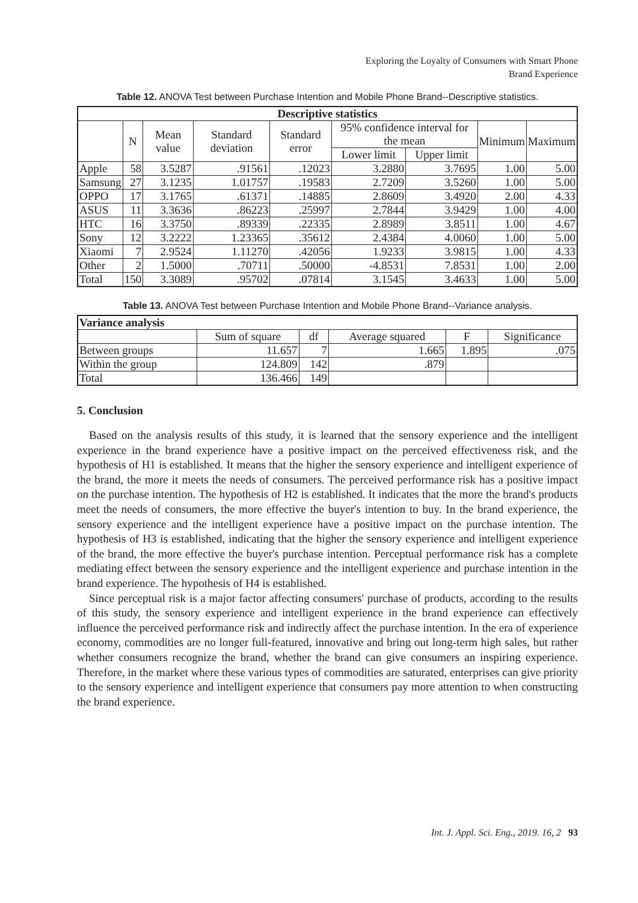Exploring the Loyalty of Consumers with Smart Phone
Brand Experience
Table 12. ANOVA Test between Purchase Intention and Mobile Phone Brand--Descriptive statistics.
| Descriptive statistics | | | | | | | | |
| --- | --- | --- | --- | --- | --- | --- | --- | --- |
| | N | Mean value | Standard deviation | Standard error | 95% confidence interval for the mean | | Minimum | Maximum |
| | | | | | Lower limit | Upper limit | | |
| Apple | 58 | 3.5287 | .91561 | .12023 | 3.2880 | 3.7695 | 1.00 | 5.00 |
| Samsung | 27 | 3.1235 | 1.01757 | .19583 | 2.7209 | 3.5260 | 1.00 | 5.00 |
| OPPO | 17 | 3.1765 | .61371 | .14885 | 2.8609 | 3.4920 | 2.00 | 4.33 |
| ASUS | 11 | 3.3636 | .86223 | .25997 | 2.7844 | 3.9429 | 1.00 | 4.00 |
| HTC | 16 | 3.3750 | .89339 | .22335 | 2.8989 | 3.8511 | 1.00 | 4.67 |
| Sony | 12 | 3.2222 | 1.23365 | .35612 | 2.4384 | 4.0060 | 1.00 | 5.00 |
| Xiaomi | 7 | 2.9524 | 1.11270 | .42056 | 1.9233 | 3.9815 | 1.00 | 4.33 |
| Other | 2 | 1.5000 | .70711 | .50000 | -4.8531 | 7.8531 | 1.00 | 2.00 |
| Total | 150 | 3.3089 | .95702 | .07814 | 3.1545 | 3.4633 | 1.00 | 5.00 |
Table 13. ANOVA Test between Purchase Intention and Mobile Phone Brand--Variance analysis.
| Variance analysis | | | | | |
| --- | --- | --- | --- | --- | --- |
| | Sum of square | df | Average squared | F | Significance |
| Between groups | 11.657 | 7 | 1.665 | 1.895 | .075 |
| Within the group | 124.809 | 142 | .879 | | |
| Total | 136.466 | 149 | | | |
5. Conclusion
Based on the analysis results of this study, it is learned that the sensory experience and the intelligent experience in the brand experience have a positive impact on the perceived effectiveness risk, and the hypothesis of H1 is established. It means that the higher the sensory experience and intelligent experience of the brand, the more it meets the needs of consumers. The perceived performance risk has a positive impact on the purchase intention. The hypothesis of H2 is established. It indicates that the more the brand's products meet the needs of consumers, the more effective the buyer's intention to buy. In the brand experience, the sensory experience and the intelligent experience have a positive impact on the purchase intention. The hypothesis of H3 is established, indicating that the higher the sensory experience and intelligent experience of the brand, the more effective the buyer's purchase intention. Perceptual performance risk has a complete mediating effect between the sensory experience and the intelligent experience and purchase intention in the brand experience. The hypothesis of H4 is established.
Since perceptual risk is a major factor affecting consumers' purchase of products, according to the results of this study, the sensory experience and intelligent experience in the brand experience can effectively influence the perceived performance risk and indirectly affect the purchase intention. In the era of experience economy, commodities are no longer full-featured, innovative and bring out long-term high sales, but rather whether consumers recognize the brand, whether the brand can give consumers an inspiring experience. Therefore, in the market where these various types of commodities are saturated, enterprises can give priority to the sensory experience and intelligent experience that consumers pay more attention to when constructing the brand experience.
Int. J. Appl. Sci. Eng., 2019. 16, 2 93